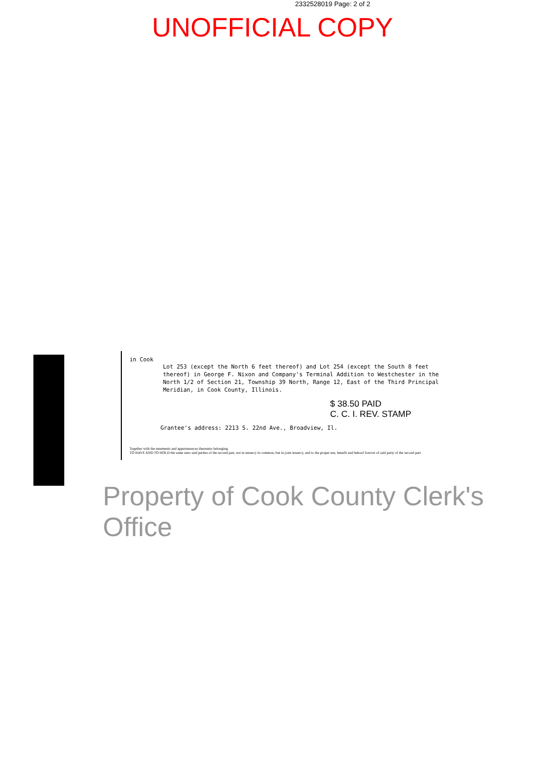2332528019 Page: 2 of 2
UNOFFICIAL COPY
in Cook
Lot 253 (except the North 6 feet thereof) and Lot 254 (except the South 8 feet thereof) in George F. Nixon and Company's Terminal Addition to Westchester in the North 1/2 of Section 21, Township 39 North, Range 12, East of the Third Principal Meridian, in Cook County, Illinois.
$ 38.50 PAID
C. C. I. REV. STAMP
Grantee's address: 2213 S. 22nd Ave., Broadview, Il.
Together with the tenements and appurtenances thereunto belonging.
TO HAVE AND TO HOLD the same unto said parties of the second part, not in tenancy in common, but in joint tenancy, and to the proper use, benefit and behoof forever of said party of the second part.
Property of Cook County Clerk's Office